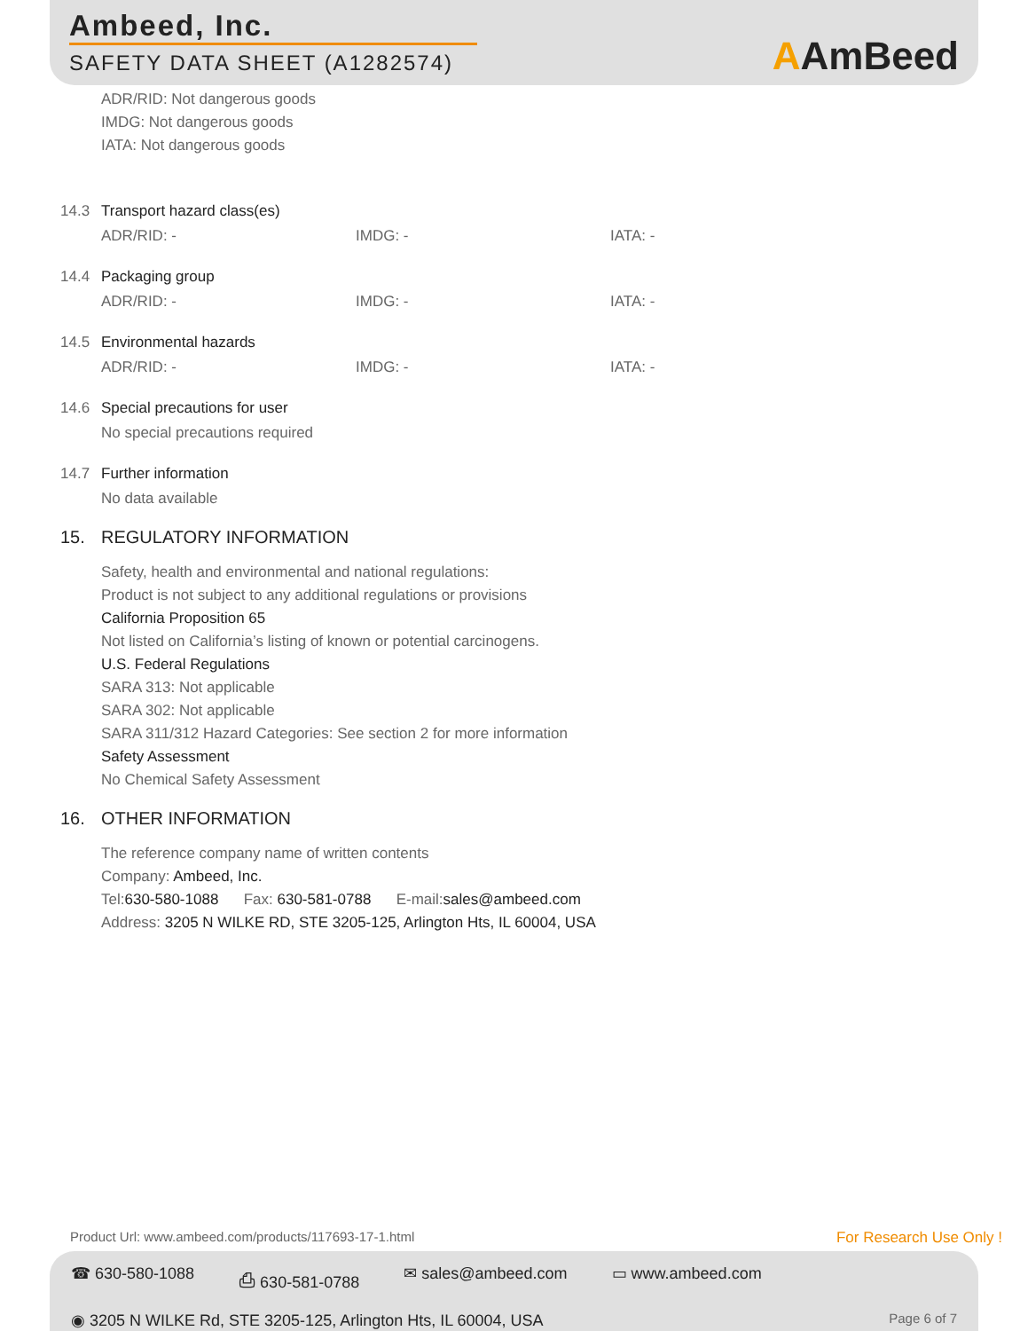Ambeed, Inc.
SAFETY DATA SHEET (A1282574)
AAmBeed
ADR/RID: Not dangerous goods
IMDG: Not dangerous goods
IATA: Not dangerous goods
14.3 Transport hazard class(es)
ADR/RID: - IMDG: - IATA: -
14.4 Packaging group
ADR/RID: - IMDG: - IATA: -
14.5 Environmental hazards
ADR/RID: - IMDG: - IATA: -
14.6 Special precautions for user
No special precautions required
14.7 Further information
No data available
15. REGULATORY INFORMATION
Safety, health and environmental and national regulations:
Product is not subject to any additional regulations or provisions
California Proposition 65
Not listed on California’s listing of known or potential carcinogens.
U.S. Federal Regulations
SARA 313: Not applicable
SARA 302: Not applicable
SARA 311/312 Hazard Categories: See section 2 for more information
Safety Assessment
No Chemical Safety Assessment
16. OTHER INFORMATION
The reference company name of written contents
Company: Ambeed, Inc.
Tel:630-580-1088 Fax: 630-581-0788 E-mail:sales@ambeed.com
Address: 3205 N WILKE RD, STE 3205-125, Arlington Hts, IL 60004, USA
Product Url: www.ambeed.com/products/117693-17-1.html For Research Use Only !
☎ 630-580-1088 ⎙ 630-581-0788 ✉ sales@ambeed.com ▭ www.ambeed.com
◉ 3205 N WILKE Rd, STE 3205-125, Arlington Hts, IL 60004, USA Page 6 of 7